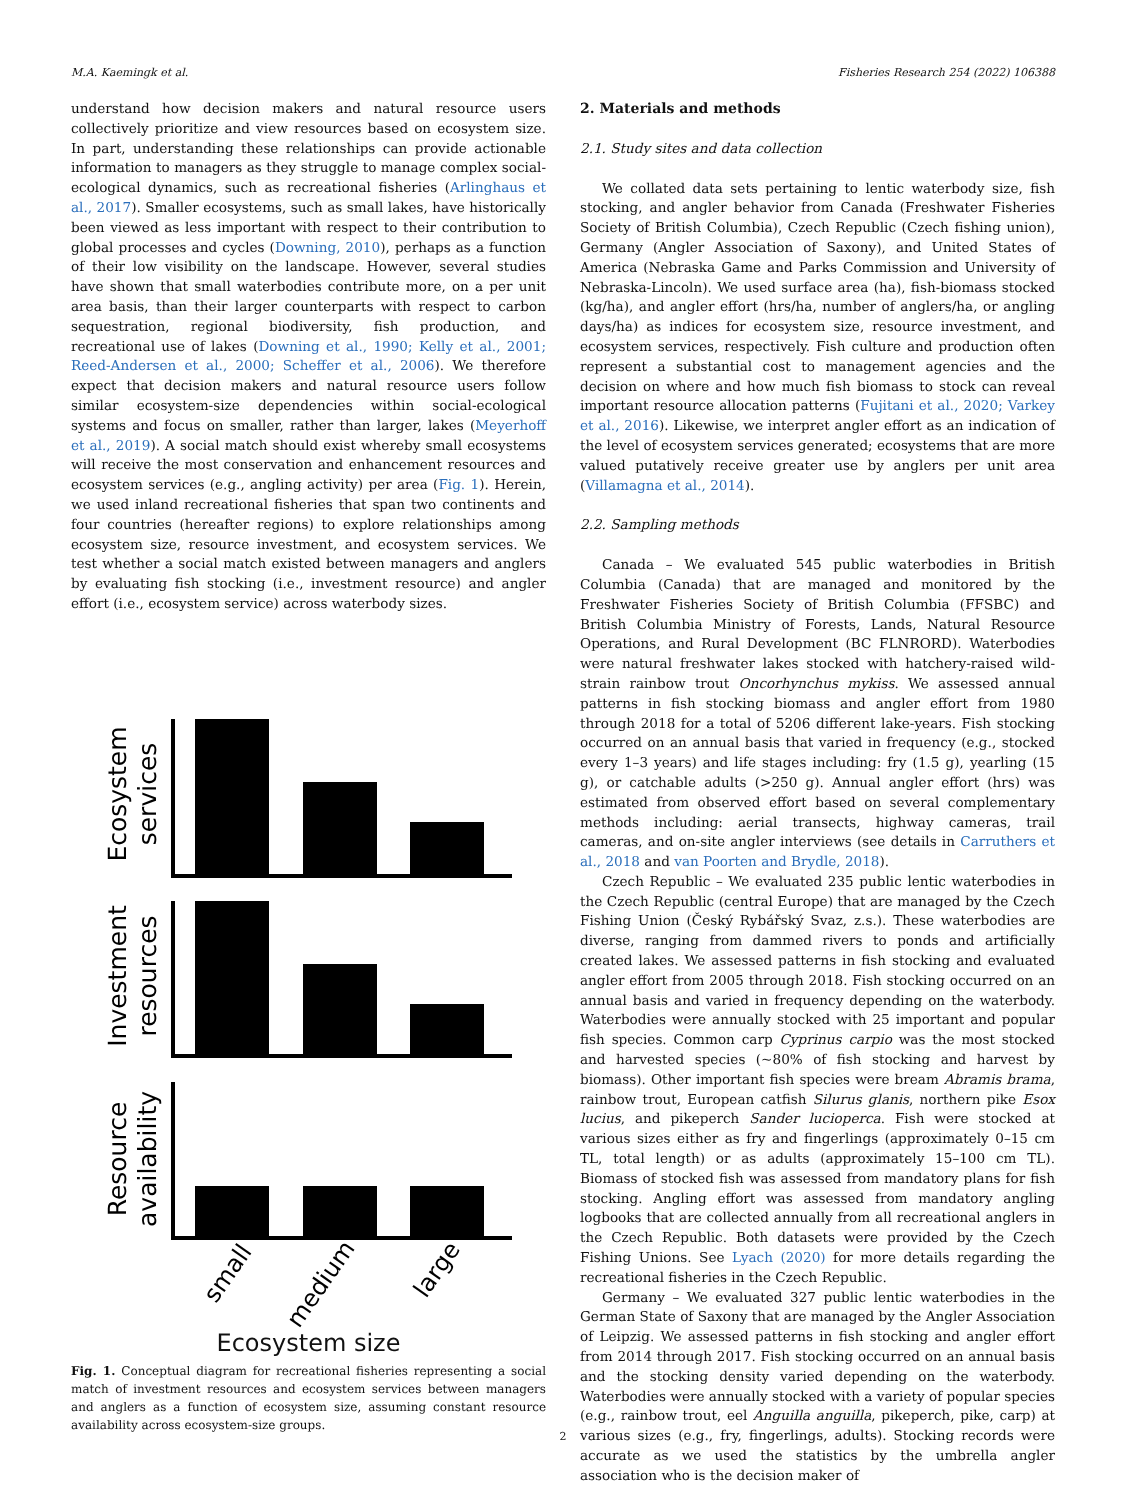M.A. Kaemingk et al. Fisheries Research 254 (2022) 106388
understand how decision makers and natural resource users collectively prioritize and view resources based on ecosystem size. In part, understanding these relationships can provide actionable information to managers as they struggle to manage complex social-ecological dynamics, such as recreational fisheries (Arlinghaus et al., 2017). Smaller ecosystems, such as small lakes, have historically been viewed as less important with respect to their contribution to global processes and cycles (Downing, 2010), perhaps as a function of their low visibility on the landscape. However, several studies have shown that small waterbodies contribute more, on a per unit area basis, than their larger counterparts with respect to carbon sequestration, regional biodiversity, fish production, and recreational use of lakes (Downing et al., 1990; Kelly et al., 2001; Reed-Andersen et al., 2000; Scheffer et al., 2006). We therefore expect that decision makers and natural resource users follow similar ecosystem-size dependencies within social-ecological systems and focus on smaller, rather than larger, lakes (Meyerhoff et al., 2019). A social match should exist whereby small ecosystems will receive the most conservation and enhancement resources and ecosystem services (e.g., angling activity) per area (Fig. 1). Herein, we used inland recreational fisheries that span two continents and four countries (hereafter regions) to explore relationships among ecosystem size, resource investment, and ecosystem services. We test whether a social match existed between managers and anglers by evaluating fish stocking (i.e., investment resource) and angler effort (i.e., ecosystem service) across waterbody sizes.
Ecosystem
services
Investment
resources
Resource
availability
small
medium
large
Ecosystem size
Fig. 1. Conceptual diagram for recreational fisheries representing a social match of investment resources and ecosystem services between managers and anglers as a function of ecosystem size, assuming constant resource availability across ecosystem-size groups.
2. Materials and methods
2.1. Study sites and data collection
We collated data sets pertaining to lentic waterbody size, fish stocking, and angler behavior from Canada (Freshwater Fisheries Society of British Columbia), Czech Republic (Czech fishing union), Germany (Angler Association of Saxony), and United States of America (Nebraska Game and Parks Commission and University of Nebraska-Lincoln). We used surface area (ha), fish-biomass stocked (kg/ha), and angler effort (hrs/ha, number of anglers/ha, or angling days/ha) as indices for ecosystem size, resource investment, and ecosystem services, respectively. Fish culture and production often represent a substantial cost to management agencies and the decision on where and how much fish biomass to stock can reveal important resource allocation patterns (Fujitani et al., 2020; Varkey et al., 2016). Likewise, we interpret angler effort as an indication of the level of ecosystem services generated; ecosystems that are more valued putatively receive greater use by anglers per unit area (Villamagna et al., 2014).
2.2. Sampling methods
Canada – We evaluated 545 public waterbodies in British Columbia (Canada) that are managed and monitored by the Freshwater Fisheries Society of British Columbia (FFSBC) and British Columbia Ministry of Forests, Lands, Natural Resource Operations, and Rural Development (BC FLNRORD). Waterbodies were natural freshwater lakes stocked with hatchery-raised wild-strain rainbow trout Oncorhynchus mykiss. We assessed annual patterns in fish stocking biomass and angler effort from 1980 through 2018 for a total of 5206 different lake-years. Fish stocking occurred on an annual basis that varied in frequency (e.g., stocked every 1–3 years) and life stages including: fry (1.5 g), yearling (15 g), or catchable adults (>250 g). Annual angler effort (hrs) was estimated from observed effort based on several complementary methods including: aerial transects, highway cameras, trail cameras, and on-site angler interviews (see details in Carruthers et al., 2018 and van Poorten and Brydle, 2018).
Czech Republic – We evaluated 235 public lentic waterbodies in the Czech Republic (central Europe) that are managed by the Czech Fishing Union (Český Rybářský Svaz, z.s.). These waterbodies are diverse, ranging from dammed rivers to ponds and artificially created lakes. We assessed patterns in fish stocking and evaluated angler effort from 2005 through 2018. Fish stocking occurred on an annual basis and varied in frequency depending on the waterbody. Waterbodies were annually stocked with 25 important and popular fish species. Common carp Cyprinus carpio was the most stocked and harvested species (~80% of fish stocking and harvest by biomass). Other important fish species were bream Abramis brama, rainbow trout, European catfish Silurus glanis, northern pike Esox lucius, and pikeperch Sander lucioperca. Fish were stocked at various sizes either as fry and fingerlings (approximately 0–15 cm TL, total length) or as adults (approximately 15–100 cm TL). Biomass of stocked fish was assessed from mandatory plans for fish stocking. Angling effort was assessed from mandatory angling logbooks that are collected annually from all recreational anglers in the Czech Republic. Both datasets were provided by the Czech Fishing Unions. See Lyach (2020) for more details regarding the recreational fisheries in the Czech Republic.
Germany – We evaluated 327 public lentic waterbodies in the German State of Saxony that are managed by the Angler Association of Leipzig. We assessed patterns in fish stocking and angler effort from 2014 through 2017. Fish stocking occurred on an annual basis and the stocking density varied depending on the waterbody. Waterbodies were annually stocked with a variety of popular species (e.g., rainbow trout, eel Anguilla anguilla, pikeperch, pike, carp) at various sizes (e.g., fry, fingerlings, adults). Stocking records were accurate as we used the statistics by the umbrella angler association who is the decision maker of
2